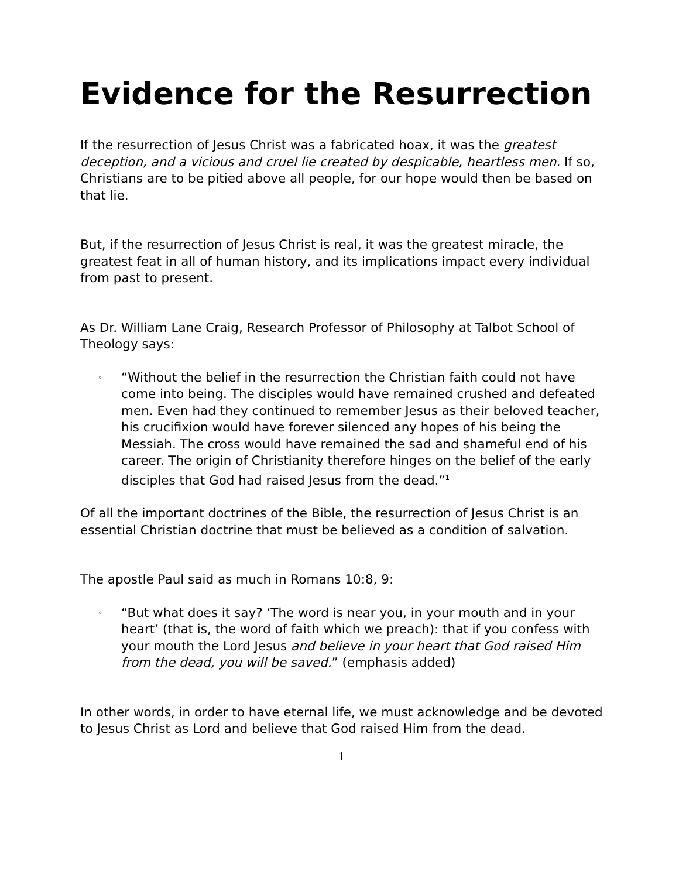Evidence for the Resurrection
If the resurrection of Jesus Christ was a fabricated hoax, it was the greatest deception, and a vicious and cruel lie created by despicable, heartless men. If so, Christians are to be pitied above all people, for our hope would then be based on that lie.
But, if the resurrection of Jesus Christ is real, it was the greatest miracle, the greatest feat in all of human history, and its implications impact every individual from past to present.
As Dr. William Lane Craig, Research Professor of Philosophy at Talbot School of Theology says:
◦ “Without the belief in the resurrection the Christian faith could not have come into being. The disciples would have remained crushed and defeated men. Even had they continued to remember Jesus as their beloved teacher, his crucifixion would have forever silenced any hopes of his being the Messiah. The cross would have remained the sad and shameful end of his career. The origin of Christianity therefore hinges on the belief of the early disciples that God had raised Jesus from the dead.”<sup>1</sup>
Of all the important doctrines of the Bible, the resurrection of Jesus Christ is an essential Christian doctrine that must be believed as a condition of salvation.
The apostle Paul said as much in Romans 10:8, 9:
◦ “But what does it say? ‘The word is near you, in your mouth and in your heart’ (that is, the word of faith which we preach): that if you confess with your mouth the Lord Jesus and believe in your heart that God raised Him from the dead, you will be saved.” (emphasis added)
In other words, in order to have eternal life, we must acknowledge and be devoted to Jesus Christ as Lord and believe that God raised Him from the dead.
1